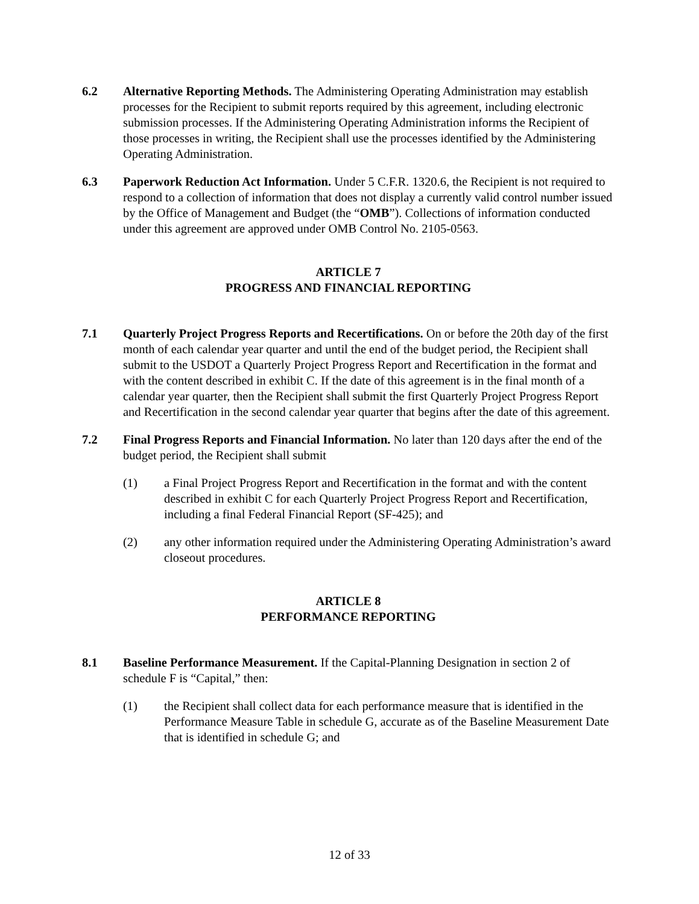6.2 Alternative Reporting Methods. The Administering Operating Administration may establish processes for the Recipient to submit reports required by this agreement, including electronic submission processes. If the Administering Operating Administration informs the Recipient of those processes in writing, the Recipient shall use the processes identified by the Administering Operating Administration.
6.3 Paperwork Reduction Act Information. Under 5 C.F.R. 1320.6, the Recipient is not required to respond to a collection of information that does not display a currently valid control number issued by the Office of Management and Budget (the “OMB”). Collections of information conducted under this agreement are approved under OMB Control No. 2105-0563.
ARTICLE 7
PROGRESS AND FINANCIAL REPORTING
7.1 Quarterly Project Progress Reports and Recertifications. On or before the 20th day of the first month of each calendar year quarter and until the end of the budget period, the Recipient shall submit to the USDOT a Quarterly Project Progress Report and Recertification in the format and with the content described in exhibit C. If the date of this agreement is in the final month of a calendar year quarter, then the Recipient shall submit the first Quarterly Project Progress Report and Recertification in the second calendar year quarter that begins after the date of this agreement.
7.2 Final Progress Reports and Financial Information. No later than 120 days after the end of the budget period, the Recipient shall submit
(1) a Final Project Progress Report and Recertification in the format and with the content described in exhibit C for each Quarterly Project Progress Report and Recertification, including a final Federal Financial Report (SF-425); and
(2) any other information required under the Administering Operating Administration’s award closeout procedures.
ARTICLE 8
PERFORMANCE REPORTING
8.1 Baseline Performance Measurement. If the Capital-Planning Designation in section 2 of schedule F is “Capital,” then:
(1) the Recipient shall collect data for each performance measure that is identified in the Performance Measure Table in schedule G, accurate as of the Baseline Measurement Date that is identified in schedule G; and
12 of 33